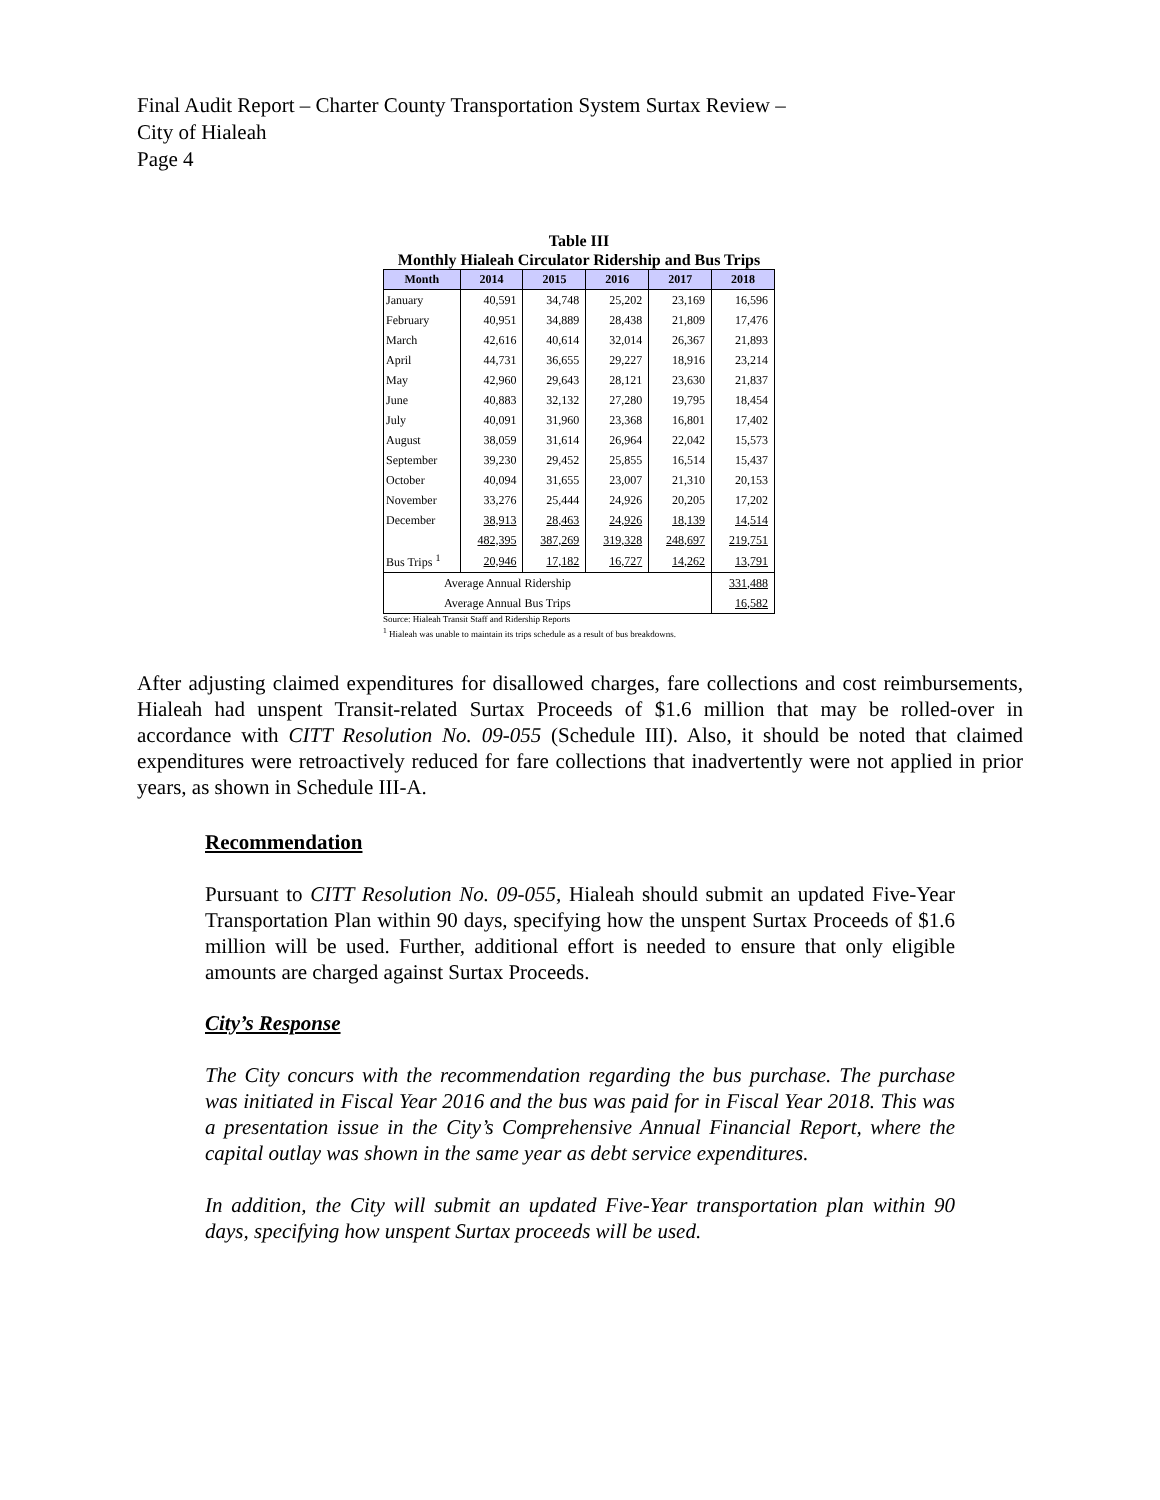Final Audit Report – Charter County Transportation System Surtax Review –
City of Hialeah
Page 4
Table III
Monthly Hialeah Circulator Ridership and Bus Trips
| Month | 2014 | 2015 | 2016 | 2017 | 2018 |
| --- | --- | --- | --- | --- | --- |
| January | 40,591 | 34,748 | 25,202 | 23,169 | 16,596 |
| February | 40,951 | 34,889 | 28,438 | 21,809 | 17,476 |
| March | 42,616 | 40,614 | 32,014 | 26,367 | 21,893 |
| April | 44,731 | 36,655 | 29,227 | 18,916 | 23,214 |
| May | 42,960 | 29,643 | 28,121 | 23,630 | 21,837 |
| June | 40,883 | 32,132 | 27,280 | 19,795 | 18,454 |
| July | 40,091 | 31,960 | 23,368 | 16,801 | 17,402 |
| August | 38,059 | 31,614 | 26,964 | 22,042 | 15,573 |
| September | 39,230 | 29,452 | 25,855 | 16,514 | 15,437 |
| October | 40,094 | 31,655 | 23,007 | 21,310 | 20,153 |
| November | 33,276 | 25,444 | 24,926 | 20,205 | 17,202 |
| December | 38,913 | 28,463 | 24,926 | 18,139 | 14,514 |
| | 482,395 | 387,269 | 319,328 | 248,697 | 219,751 |
| Bus Trips <sup>1</sup> | 20,946 | 17,182 | 16,727 | 14,262 | 13,791 |
| Average Annual Ridership | | | | | 331,488 |
| Average Annual Bus Trips | | | | | 16,582 |
Source: Hialeah Transit Staff and Ridership Reports
<sup>1</sup> Hialeah was unable to maintain its trips schedule as a result of bus breakdowns.
After adjusting claimed expenditures for disallowed charges, fare collections and cost reimbursements, Hialeah had unspent Transit-related Surtax Proceeds of $1.6 million that may be rolled-over in accordance with CITT Resolution No. 09-055 (Schedule III). Also, it should be noted that claimed expenditures were retroactively reduced for fare collections that inadvertently were not applied in prior years, as shown in Schedule III-A.
Recommendation
Pursuant to CITT Resolution No. 09-055, Hialeah should submit an updated Five-Year Transportation Plan within 90 days, specifying how the unspent Surtax Proceeds of $1.6 million will be used. Further, additional effort is needed to ensure that only eligible amounts are charged against Surtax Proceeds.
City’s Response
The City concurs with the recommendation regarding the bus purchase. The purchase was initiated in Fiscal Year 2016 and the bus was paid for in Fiscal Year 2018. This was a presentation issue in the City’s Comprehensive Annual Financial Report, where the capital outlay was shown in the same year as debt service expenditures.
In addition, the City will submit an updated Five-Year transportation plan within 90 days, specifying how unspent Surtax proceeds will be used.